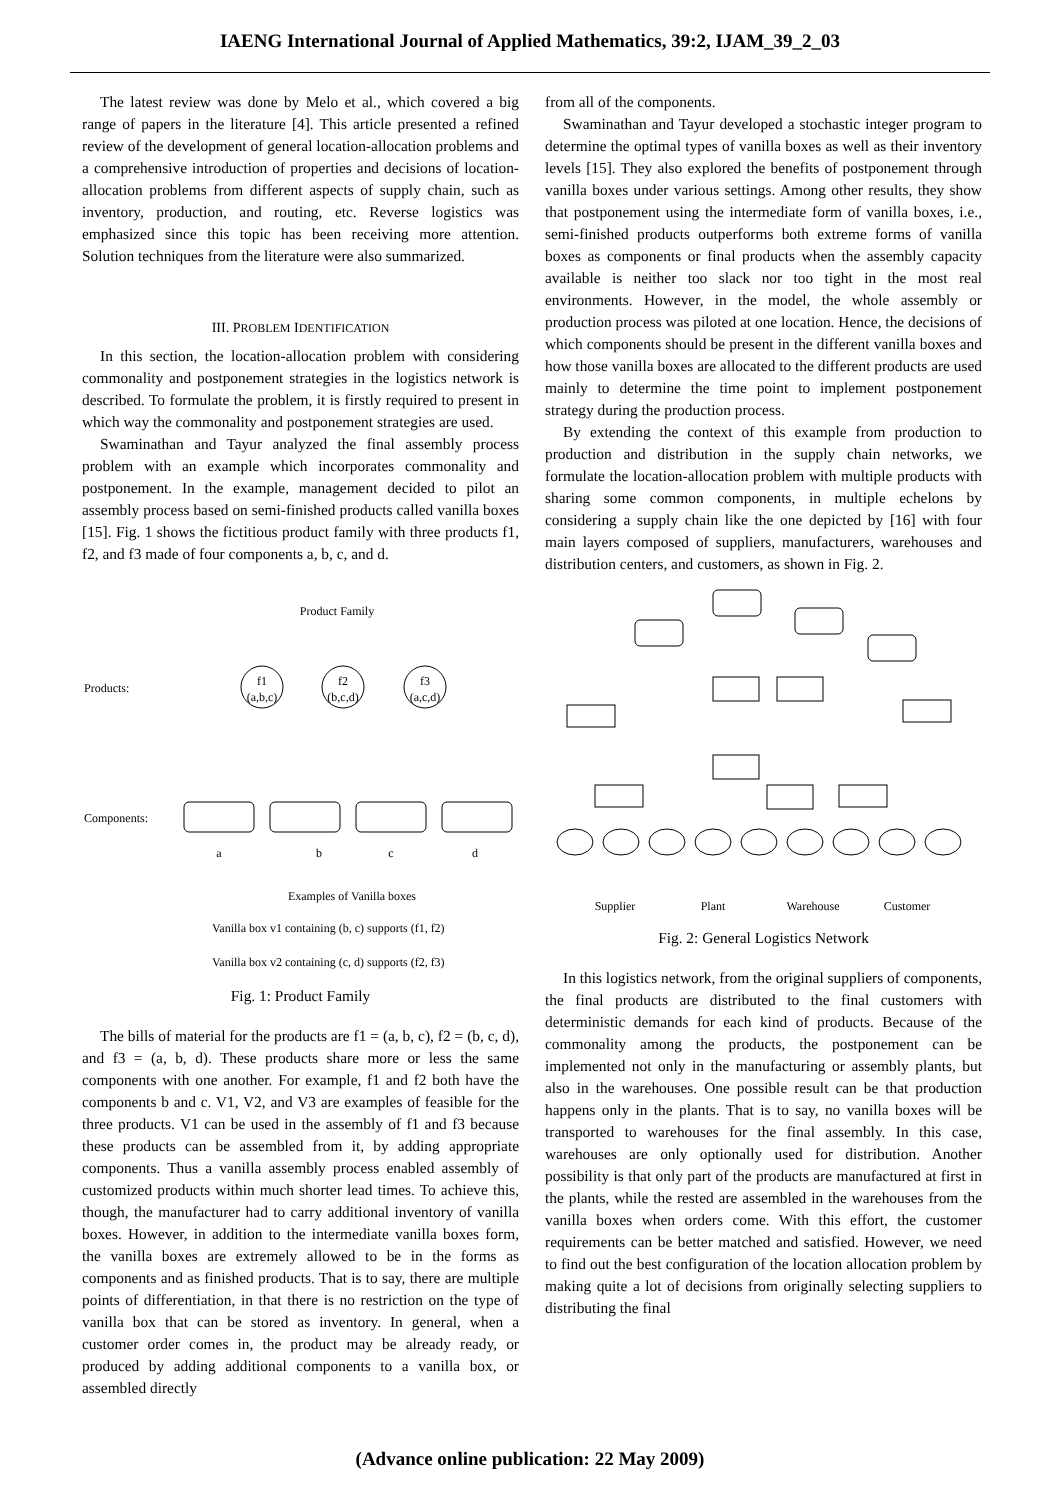IAENG International Journal of Applied Mathematics, 39:2, IJAM_39_2_03
The latest review was done by Melo et al., which covered a big range of papers in the literature [4]. This article presented a refined review of the development of general location-allocation problems and a comprehensive introduction of properties and decisions of location-allocation problems from different aspects of supply chain, such as inventory, production, and routing, etc. Reverse logistics was emphasized since this topic has been receiving more attention. Solution techniques from the literature were also summarized.
III. PROBLEM IDENTIFICATION
In this section, the location-allocation problem with considering commonality and postponement strategies in the logistics network is described. To formulate the problem, it is firstly required to present in which way the commonality and postponement strategies are used.
Swaminathan and Tayur analyzed the final assembly process problem with an example which incorporates commonality and postponement. In the example, management decided to pilot an assembly process based on semi-finished products called vanilla boxes [15]. Fig. 1 shows the fictitious product family with three products f1, f2, and f3 made of four components a, b, c, and d.
Product Family
Products:
Components:
f1
(a,b,c)
f2
(b,c,d)
f3
(a,c,d)
a
b
c
d
Examples of Vanilla boxes
Vanilla box v1 containing (b, c) supports (f1, f2)
Vanilla box v2 containing (c, d) supports (f2, f3)
Fig. 1: Product Family
The bills of material for the products are f1 = (a, b, c), f2 = (b, c, d), and f3 = (a, b, d). These products share more or less the same components with one another. For example, f1 and f2 both have the components b and c. V1, V2, and V3 are examples of feasible for the three products. V1 can be used in the assembly of f1 and f3 because these products can be assembled from it, by adding appropriate components. Thus a vanilla assembly process enabled assembly of customized products within much shorter lead times. To achieve this, though, the manufacturer had to carry additional inventory of vanilla boxes. However, in addition to the intermediate vanilla boxes form, the vanilla boxes are extremely allowed to be in the forms as components and as finished products. That is to say, there are multiple points of differentiation, in that there is no restriction on the type of vanilla box that can be stored as inventory. In general, when a customer order comes in, the product may be already ready, or produced by adding additional components to a vanilla box, or assembled directly
from all of the components.
Swaminathan and Tayur developed a stochastic integer program to determine the optimal types of vanilla boxes as well as their inventory levels [15]. They also explored the benefits of postponement through vanilla boxes under various settings. Among other results, they show that postponement using the intermediate form of vanilla boxes, i.e., semi-finished products outperforms both extreme forms of vanilla boxes as components or final products when the assembly capacity available is neither too slack nor too tight in the most real environments. However, in the model, the whole assembly or production process was piloted at one location. Hence, the decisions of which components should be present in the different vanilla boxes and how those vanilla boxes are allocated to the different products are used mainly to determine the time point to implement postponement strategy during the production process.
By extending the context of this example from production to production and distribution in the supply chain networks, we formulate the location-allocation problem with multiple products with sharing some common components, in multiple echelons by considering a supply chain like the one depicted by [16] with four main layers composed of suppliers, manufacturers, warehouses and distribution centers, and customers, as shown in Fig. 2.
Supplier
Plant
Warehouse
Customer
Fig. 2: General Logistics Network
In this logistics network, from the original suppliers of components, the final products are distributed to the final customers with deterministic demands for each kind of products. Because of the commonality among the products, the postponement can be implemented not only in the manufacturing or assembly plants, but also in the warehouses. One possible result can be that production happens only in the plants. That is to say, no vanilla boxes will be transported to warehouses for the final assembly. In this case, warehouses are only optionally used for distribution. Another possibility is that only part of the products are manufactured at first in the plants, while the rested are assembled in the warehouses from the vanilla boxes when orders come. With this effort, the customer requirements can be better matched and satisfied. However, we need to find out the best configuration of the location allocation problem by making quite a lot of decisions from originally selecting suppliers to distributing the final
(Advance online publication: 22 May 2009)